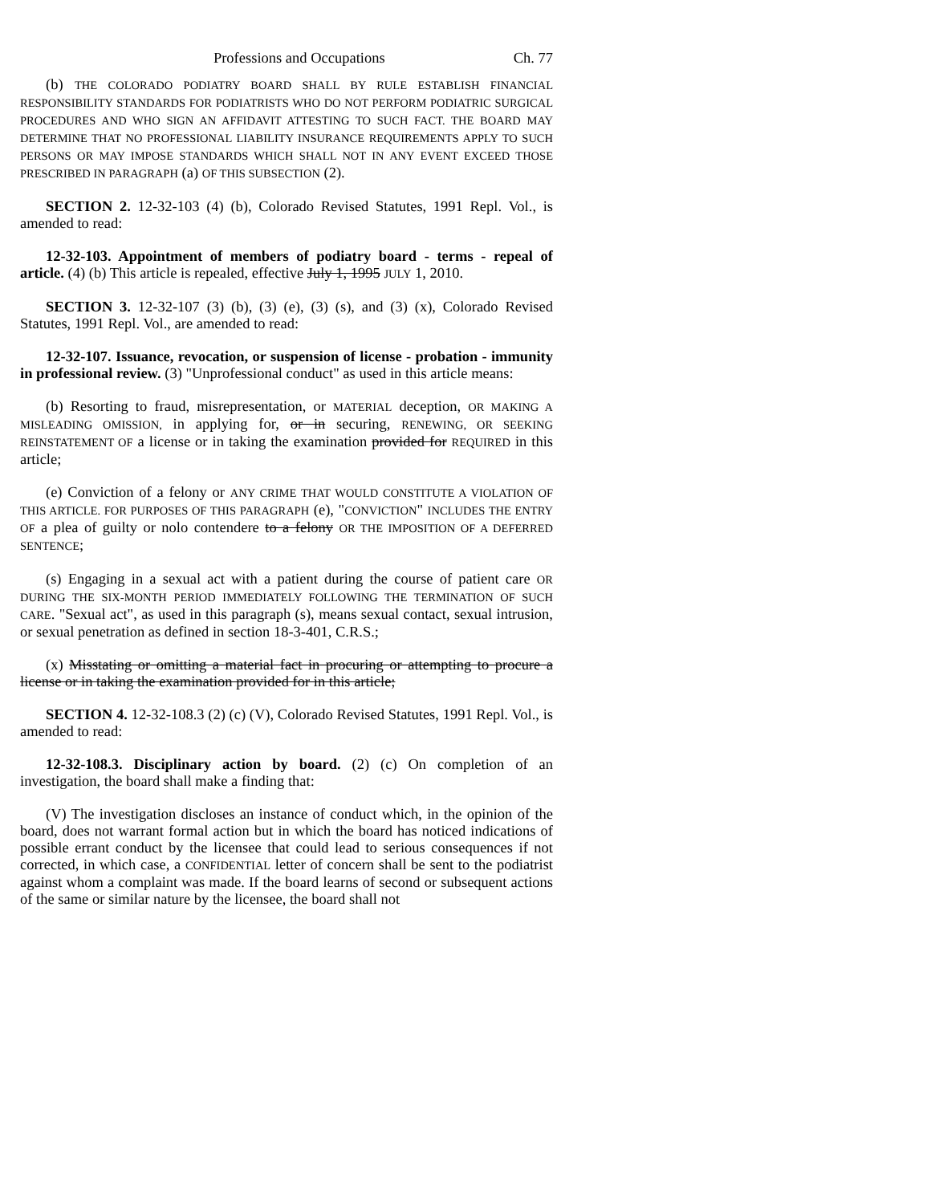Professions and Occupations Ch. 77
(b) THE COLORADO PODIATRY BOARD SHALL BY RULE ESTABLISH FINANCIAL RESPONSIBILITY STANDARDS FOR PODIATRISTS WHO DO NOT PERFORM PODIATRIC SURGICAL PROCEDURES AND WHO SIGN AN AFFIDAVIT ATTESTING TO SUCH FACT. THE BOARD MAY DETERMINE THAT NO PROFESSIONAL LIABILITY INSURANCE REQUIREMENTS APPLY TO SUCH PERSONS OR MAY IMPOSE STANDARDS WHICH SHALL NOT IN ANY EVENT EXCEED THOSE PRESCRIBED IN PARAGRAPH (a) OF THIS SUBSECTION (2).
SECTION 2. 12-32-103 (4) (b), Colorado Revised Statutes, 1991 Repl. Vol., is amended to read:
12-32-103. Appointment of members of podiatry board - terms - repeal of article. (4) (b) This article is repealed, effective July 1, 1995 JULY 1, 2010.
SECTION 3. 12-32-107 (3) (b), (3) (e), (3) (s), and (3) (x), Colorado Revised Statutes, 1991 Repl. Vol., are amended to read:
12-32-107. Issuance, revocation, or suspension of license - probation - immunity in professional review. (3) "Unprofessional conduct" as used in this article means:
(b) Resorting to fraud, misrepresentation, or MATERIAL deception, OR MAKING A MISLEADING OMISSION, in applying for, or in securing, RENEWING, OR SEEKING REINSTATEMENT OF a license or in taking the examination provided for REQUIRED in this article;
(e) Conviction of a felony or ANY CRIME THAT WOULD CONSTITUTE A VIOLATION OF THIS ARTICLE. FOR PURPOSES OF THIS PARAGRAPH (e), "CONVICTION" INCLUDES THE ENTRY OF a plea of guilty or nolo contendere to a felony OR THE IMPOSITION OF A DEFERRED SENTENCE;
(s) Engaging in a sexual act with a patient during the course of patient care OR DURING THE SIX-MONTH PERIOD IMMEDIATELY FOLLOWING THE TERMINATION OF SUCH CARE. "Sexual act", as used in this paragraph (s), means sexual contact, sexual intrusion, or sexual penetration as defined in section 18-3-401, C.R.S.;
(x) Misstating or omitting a material fact in procuring or attempting to procure a license or in taking the examination provided for in this article;
SECTION 4. 12-32-108.3 (2) (c) (V), Colorado Revised Statutes, 1991 Repl. Vol., is amended to read:
12-32-108.3. Disciplinary action by board. (2) (c) On completion of an investigation, the board shall make a finding that:
(V) The investigation discloses an instance of conduct which, in the opinion of the board, does not warrant formal action but in which the board has noticed indications of possible errant conduct by the licensee that could lead to serious consequences if not corrected, in which case, a CONFIDENTIAL letter of concern shall be sent to the podiatrist against whom a complaint was made. If the board learns of second or subsequent actions of the same or similar nature by the licensee, the board shall not